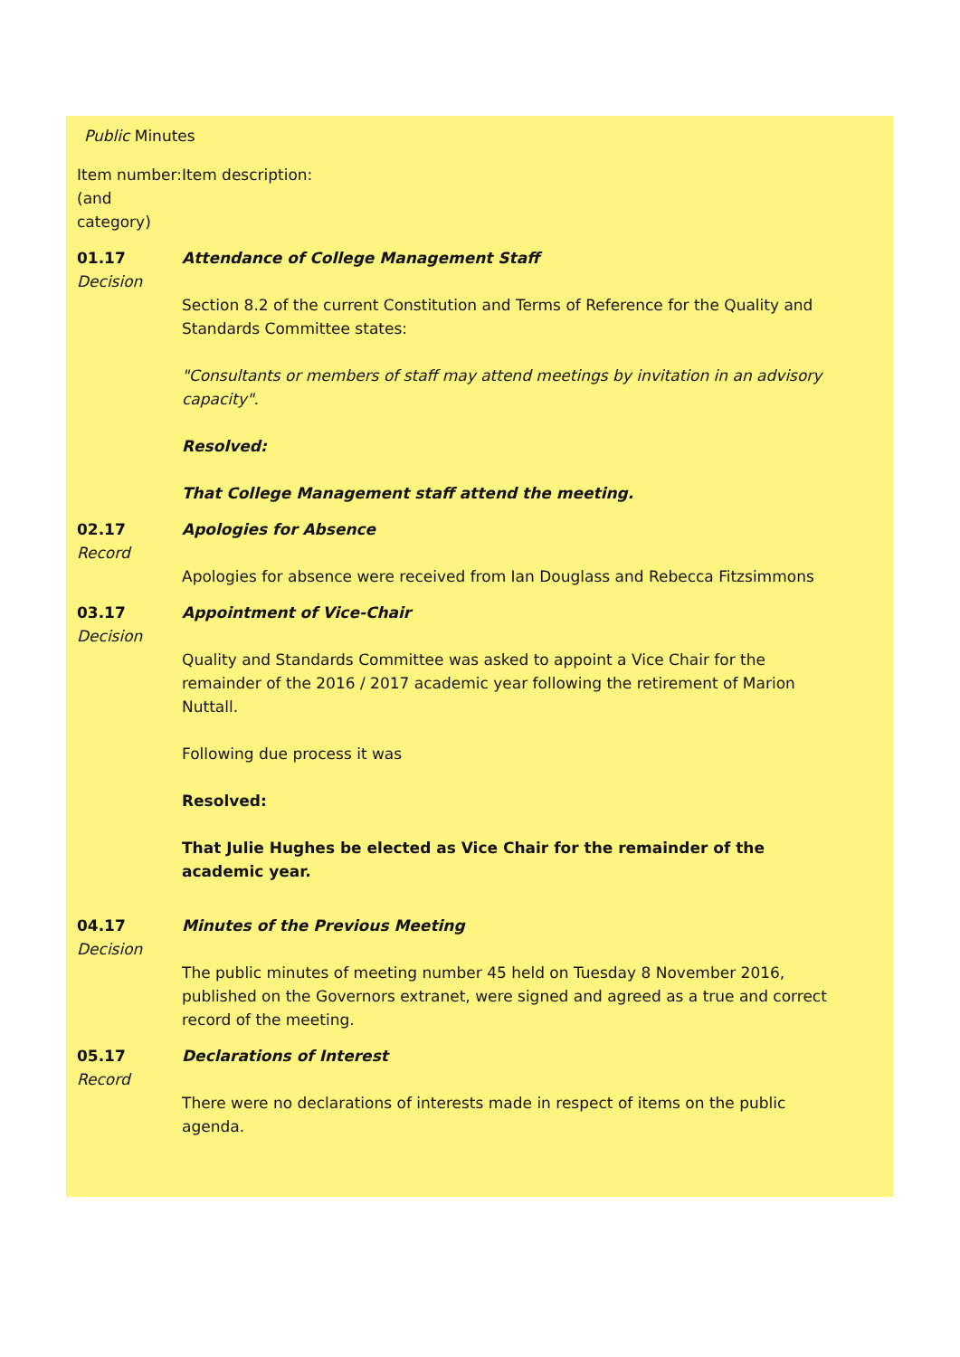Public Minutes
| Item number: (and category) | Item description: |
| 01.17 Decision | Attendance of College Management Staff Section 8.2 of the current Constitution and Terms of Reference for the Quality and Standards Committee states: "Consultants or members of staff may attend meetings by invitation in an advisory capacity". Resolved: That College Management staff attend the meeting. |
| 02.17 Record | Apologies for Absence Apologies for absence were received from Ian Douglass and Rebecca Fitzsimmons |
| 03.17 Decision | Appointment of Vice-Chair Quality and Standards Committee was asked to appoint a Vice Chair for the remainder of the 2016 / 2017 academic year following the retirement of Marion Nuttall. Following due process it was Resolved: That Julie Hughes be elected as Vice Chair for the remainder of the academic year. |
| 04.17 Decision | Minutes of the Previous Meeting The public minutes of meeting number 45 held on Tuesday 8 November 2016, published on the Governors extranet, were signed and agreed as a true and correct record of the meeting. |
| 05.17 Record | Declarations of Interest There were no declarations of interests made in respect of items on the public agenda. |